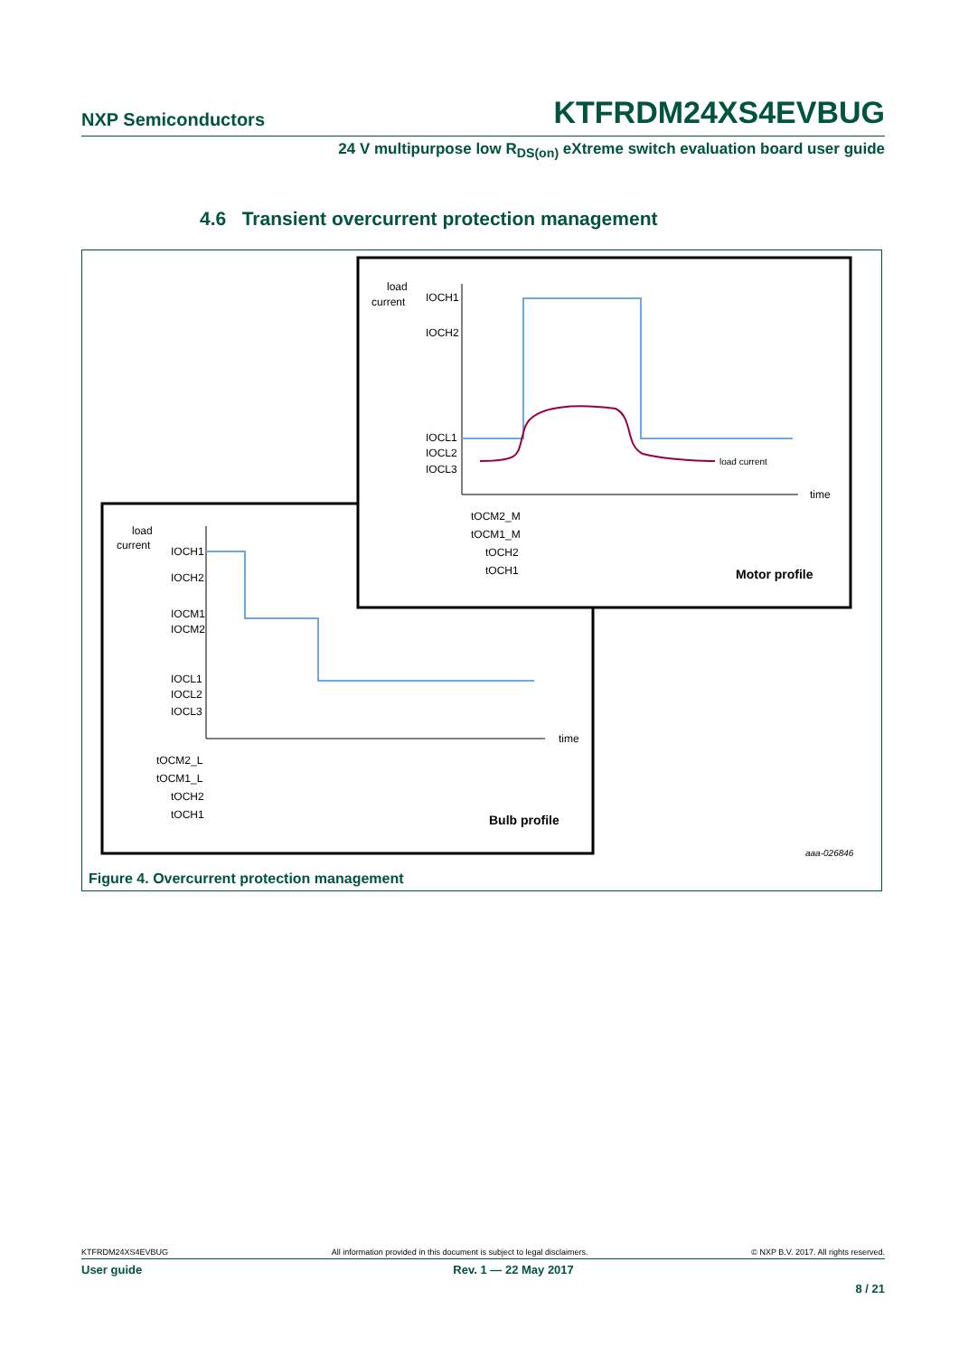NXP Semiconductors KTFRDM24XS4EVBUG
24 V multipurpose low R<sub>DS(on)</sub> eXtreme switch evaluation board user guide
4.6 Transient overcurrent protection management
load
current
IOCH1
IOCH2
IOCM1
IOCM2
IOCL1
IOCL2
IOCL3
time
tOCM2_L
tOCM1_L
tOCH2
tOCH1
Bulb profile
load
current
IOCH1
IOCH2
IOCL1
IOCL2
IOCL3
load current
time
tOCM2_M
tOCM1_M
tOCH2
tOCH1
Motor profile
aaa-026846
Figure 4. Overcurrent protection management
KTFRDM24XS4EVBUG All information provided in this document is subject to legal disclaimers. © NXP B.V. 2017. All rights reserved.
User guide Rev. 1 — 22 May 2017
8 / 21